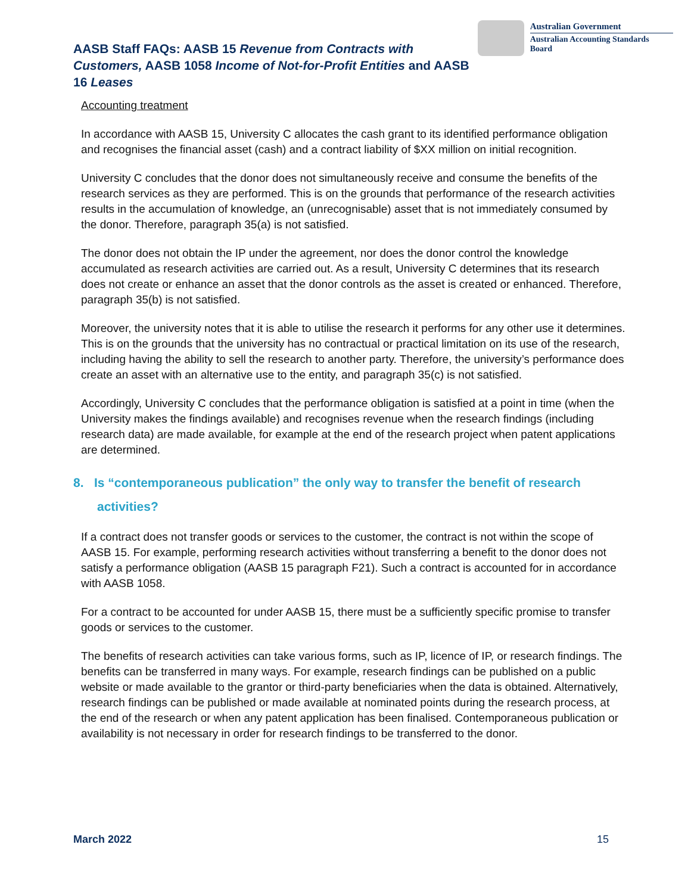AASB Staff FAQs: AASB 15 Revenue from Contracts with Customers, AASB 1058 Income of Not-for-Profit Entities and AASB 16 Leases
Australian Government
Australian Accounting Standards Board
Accounting treatment
In accordance with AASB 15, University C allocates the cash grant to its identified performance obligation and recognises the financial asset (cash) and a contract liability of $XX million on initial recognition.
University C concludes that the donor does not simultaneously receive and consume the benefits of the research services as they are performed. This is on the grounds that performance of the research activities results in the accumulation of knowledge, an (unrecognisable) asset that is not immediately consumed by the donor. Therefore, paragraph 35(a) is not satisfied.
The donor does not obtain the IP under the agreement, nor does the donor control the knowledge accumulated as research activities are carried out. As a result, University C determines that its research does not create or enhance an asset that the donor controls as the asset is created or enhanced. Therefore, paragraph 35(b) is not satisfied.
Moreover, the university notes that it is able to utilise the research it performs for any other use it determines. This is on the grounds that the university has no contractual or practical limitation on its use of the research, including having the ability to sell the research to another party. Therefore, the university’s performance does create an asset with an alternative use to the entity, and paragraph 35(c) is not satisfied.
Accordingly, University C concludes that the performance obligation is satisfied at a point in time (when the University makes the findings available) and recognises revenue when the research findings (including research data) are made available, for example at the end of the research project when patent applications are determined.
8. Is “contemporaneous publication” the only way to transfer the benefit of research activities?
If a contract does not transfer goods or services to the customer, the contract is not within the scope of AASB 15. For example, performing research activities without transferring a benefit to the donor does not satisfy a performance obligation (AASB 15 paragraph F21). Such a contract is accounted for in accordance with AASB 1058.
For a contract to be accounted for under AASB 15, there must be a sufficiently specific promise to transfer goods or services to the customer.
The benefits of research activities can take various forms, such as IP, licence of IP, or research findings. The benefits can be transferred in many ways. For example, research findings can be published on a public website or made available to the grantor or third-party beneficiaries when the data is obtained. Alternatively, research findings can be published or made available at nominated points during the research process, at the end of the research or when any patent application has been finalised. Contemporaneous publication or availability is not necessary in order for research findings to be transferred to the donor.
March 2022 15